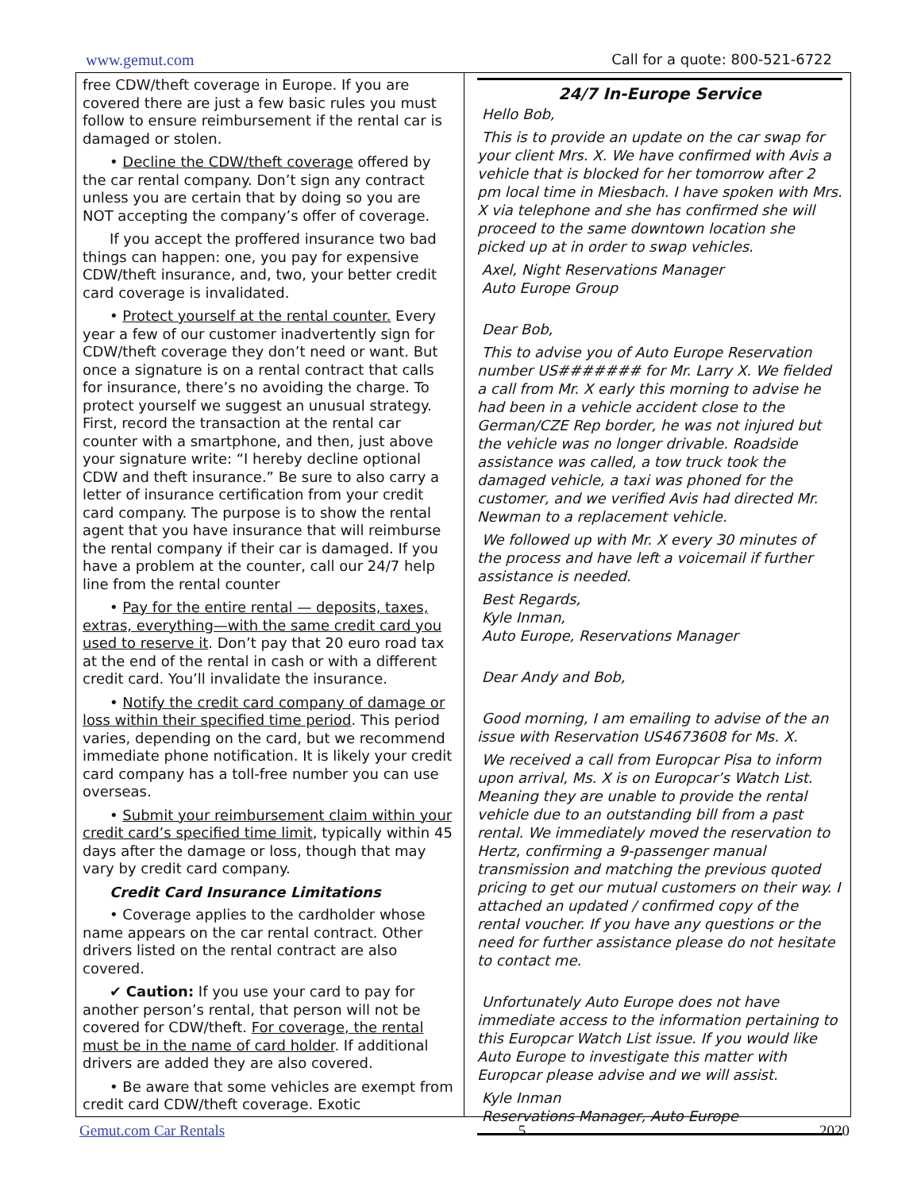www.gemut.com Call for a quote: 800-521-6722
free CDW/theft coverage in Europe. If you are covered there are just a few basic rules you must follow to ensure reimbursement if the rental car is damaged or stolen.
• Decline the CDW/theft coverage offered by the car rental company. Don’t sign any contract unless you are certain that by doing so you are NOT accepting the company’s offer of coverage.
If you accept the proffered insurance two bad things can happen: one, you pay for expensive CDW/theft insurance, and, two, your better credit card coverage is invalidated.
• Protect yourself at the rental counter. Every year a few of our customer inadvertently sign for CDW/theft coverage they don’t need or want. But once a signature is on a rental contract that calls for insurance, there’s no avoiding the charge. To protect yourself we suggest an unusual strategy. First, record the transaction at the rental car counter with a smartphone, and then, just above your signature write: “I hereby decline optional CDW and theft insurance.” Be sure to also carry a letter of insurance certification from your credit card company. The purpose is to show the rental agent that you have insurance that will reimburse the rental company if their car is damaged. If you have a problem at the counter, call our 24/7 help line from the rental counter
• Pay for the entire rental — deposits, taxes, extras, everything—with the same credit card you used to reserve it. Don’t pay that 20 euro road tax at the end of the rental in cash or with a different credit card. You’ll invalidate the insurance.
• Notify the credit card company of damage or loss within their specified time period. This period varies, depending on the card, but we recommend immediate phone notification. It is likely your credit card company has a toll-free number you can use overseas.
• Submit your reimbursement claim within your credit card’s specified time limit, typically within 45 days after the damage or loss, though that may vary by credit card company.
Credit Card Insurance Limitations
• Coverage applies to the cardholder whose name appears on the car rental contract. Other drivers listed on the rental contract are also covered.
✔ Caution: If you use your card to pay for another person’s rental, that person will not be covered for CDW/theft. For coverage, the rental must be in the name of card holder. If additional drivers are added they are also covered.
• Be aware that some vehicles are exempt from credit card CDW/theft coverage. Exotic
24/7 In-Europe Service
Hello Bob,
This is to provide an update on the car swap for your client Mrs. X. We have confirmed with Avis a vehicle that is blocked for her tomorrow after 2 pm local time in Miesbach. I have spoken with Mrs. X via telephone and she has confirmed she will proceed to the same downtown location she picked up at in order to swap vehicles.
Axel, Night Reservations Manager
Auto Europe Group
Dear Bob,
This to advise you of Auto Europe Reservation number US####### for Mr. Larry X. We fielded a call from Mr. X early this morning to advise he had been in a vehicle accident close to the German/CZE Rep border, he was not injured but the vehicle was no longer drivable. Roadside assistance was called, a tow truck took the damaged vehicle, a taxi was phoned for the customer, and we verified Avis had directed Mr. Newman to a replacement vehicle.
We followed up with Mr. X every 30 minutes of the process and have left a voicemail if further assistance is needed.
Best Regards,
Kyle Inman,
Auto Europe, Reservations Manager
Dear Andy and Bob,
Good morning, I am emailing to advise of the an issue with Reservation US4673608 for Ms. X.
We received a call from Europcar Pisa to inform upon arrival, Ms. X is on Europcar’s Watch List. Meaning they are unable to provide the rental vehicle due to an outstanding bill from a past rental. We immediately moved the reservation to Hertz, confirming a 9-passenger manual transmission and matching the previous quoted pricing to get our mutual customers on their way. I attached an updated / confirmed copy of the rental voucher. If you have any questions or the need for further assistance please do not hesitate to contact me.
Unfortunately Auto Europe does not have immediate access to the information pertaining to this Europcar Watch List issue. If you would like Auto Europe to investigate this matter with Europcar please advise and we will assist.
Kyle Inman
Reservations Manager, Auto Europe
Gemut.com Car Rentals 5 2020